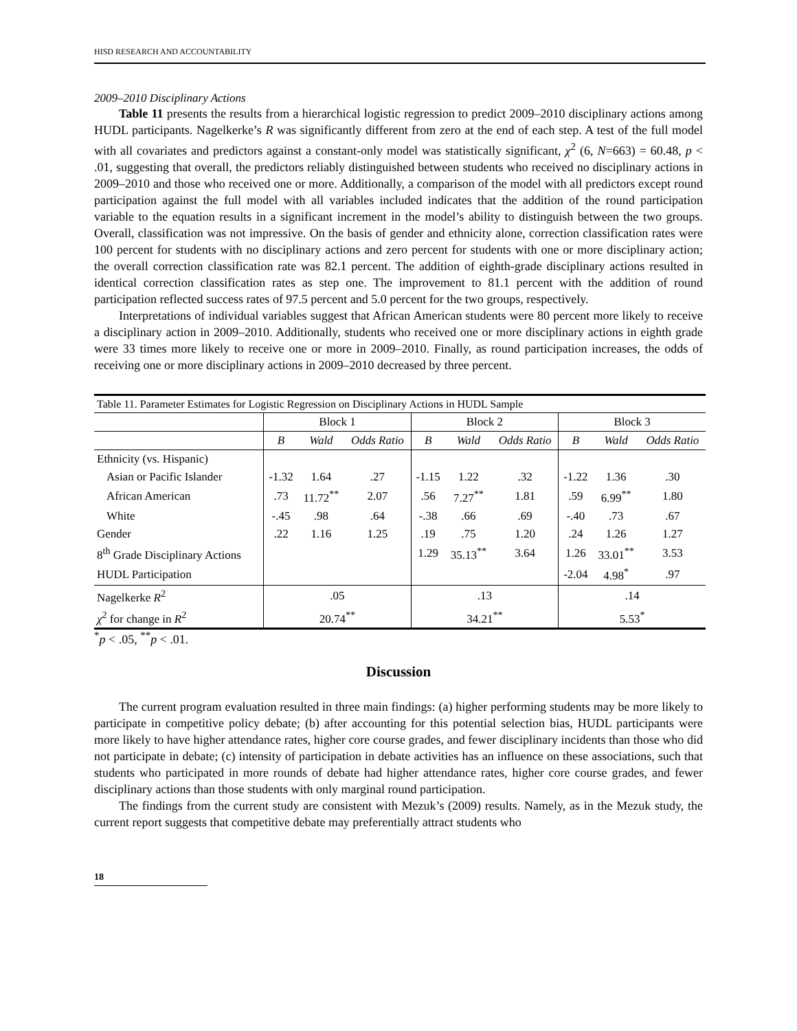HISD RESEARCH AND ACCOUNTABILITY
2009–2010 Disciplinary Actions
Table 11 presents the results from a hierarchical logistic regression to predict 2009–2010 disciplinary actions among HUDL participants. Nagelkerke’s R was significantly different from zero at the end of each step. A test of the full model with all covariates and predictors against a constant-only model was statistically significant, χ<sup>2</sup> (6, N=663) = 60.48, p < .01, suggesting that overall, the predictors reliably distinguished between students who received no disciplinary actions in 2009–2010 and those who received one or more. Additionally, a comparison of the model with all predictors except round participation against the full model with all variables included indicates that the addition of the round participation variable to the equation results in a significant increment in the model’s ability to distinguish between the two groups. Overall, classification was not impressive. On the basis of gender and ethnicity alone, correction classification rates were 100 percent for students with no disciplinary actions and zero percent for students with one or more disciplinary action; the overall correction classification rate was 82.1 percent. The addition of eighth-grade disciplinary actions resulted in identical correction classification rates as step one. The improvement to 81.1 percent with the addition of round participation reflected success rates of 97.5 percent and 5.0 percent for the two groups, respectively.
Interpretations of individual variables suggest that African American students were 80 percent more likely to receive a disciplinary action in 2009–2010. Additionally, students who received one or more disciplinary actions in eighth grade were 33 times more likely to receive one or more in 2009–2010. Finally, as round participation increases, the odds of receiving one or more disciplinary actions in 2009–2010 decreased by three percent.
| Table 11. Parameter Estimates for Logistic Regression on Disciplinary Actions in HUDL Sample | | | | | | | | | |
| | Block 1 | | | Block 2 | | | Block 3 | | |
| | B | Wald | Odds Ratio | B | Wald | Odds Ratio | B | Wald | Odds Ratio |
| Ethnicity (vs. Hispanic) | | | | | | | | | |
| Asian or Pacific Islander | -1.32 | 1.64 | .27 | -1.15 | 1.22 | .32 | -1.22 | 1.36 | .30 |
| African American | .73 | 11.72<sup>**</sup> | 2.07 | .56 | 7.27<sup>**</sup> | 1.81 | .59 | 6.99<sup>**</sup> | 1.80 |
| White | -.45 | .98 | .64 | -.38 | .66 | .69 | -.40 | .73 | .67 |
| Gender | .22 | 1.16 | 1.25 | .19 | .75 | 1.20 | .24 | 1.26 | 1.27 |
| 8<sup>th</sup> Grade Disciplinary Actions | | | | 1.29 | 35.13<sup>**</sup> | 3.64 | 1.26 | 33.01<sup>**</sup> | 3.53 |
| HUDL Participation | | | | | | | -2.04 | 4.98<sup>*</sup> | .97 |
| Nagelkerke R<sup>2</sup> | .05 | | | .13 | | | .14 | | |
| χ<sup>2</sup> for change in R<sup>2</sup> | 20.74<sup>**</sup> | | | 34.21<sup>**</sup> | | | 5.53<sup>*</sup> | | |
<sup>*</sup> p < .05, <sup>**</sup>p < .01.
Discussion
The current program evaluation resulted in three main findings: (a) higher performing students may be more likely to participate in competitive policy debate; (b) after accounting for this potential selection bias, HUDL participants were more likely to have higher attendance rates, higher core course grades, and fewer disciplinary incidents than those who did not participate in debate; (c) intensity of participation in debate activities has an influence on these associations, such that students who participated in more rounds of debate had higher attendance rates, higher core course grades, and fewer disciplinary actions than those students with only marginal round participation.
The findings from the current study are consistent with Mezuk’s (2009) results. Namely, as in the Mezuk study, the current report suggests that competitive debate may preferentially attract students who
18